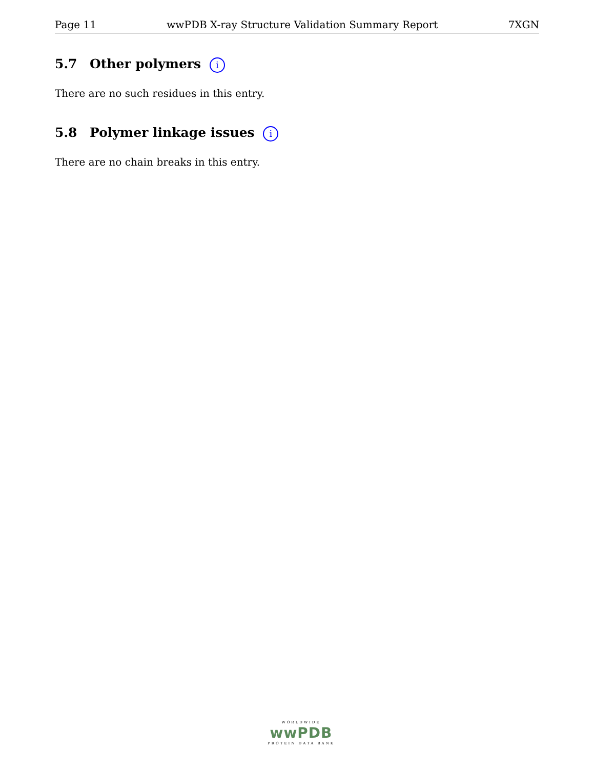Page 11 wwPDB X-ray Structure Validation Summary Report 7XGN
5.7 Other polymers i
There are no such residues in this entry.
5.8 Polymer linkage issues i
There are no chain breaks in this entry.
WORLDWIDE
wwPDB
PROTEIN DATA BANK